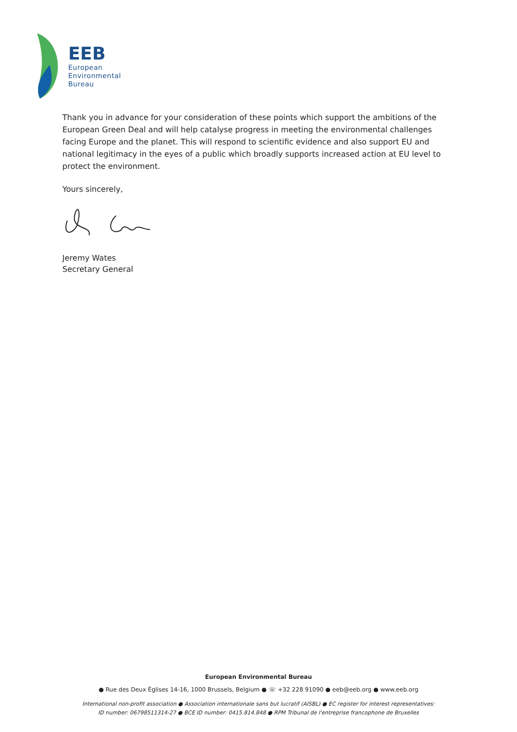EEB
European
Environmental
Bureau
Thank you in advance for your consideration of these points which support the ambitions of the European Green Deal and will help catalyse progress in meeting the environmental challenges facing Europe and the planet. This will respond to scientific evidence and also support EU and national legitimacy in the eyes of a public which broadly supports increased action at EU level to protect the environment.
Yours sincerely,
Jeremy Wates
Secretary General
European Environmental Bureau
● Rue des Deux Églises 14-16, 1000 Brussels, Belgium ● ☏ +32 228 91090 ● eeb@eeb.org ● www.eeb.org
International non-profit association ● Association internationale sans but lucratif (AISBL) ● EC register for interest representatives:
ID number: 06798511314-27 ● BCE ID number: 0415.814.848 ● RPM Tribunal de l'entreprise francophone de Bruxelles